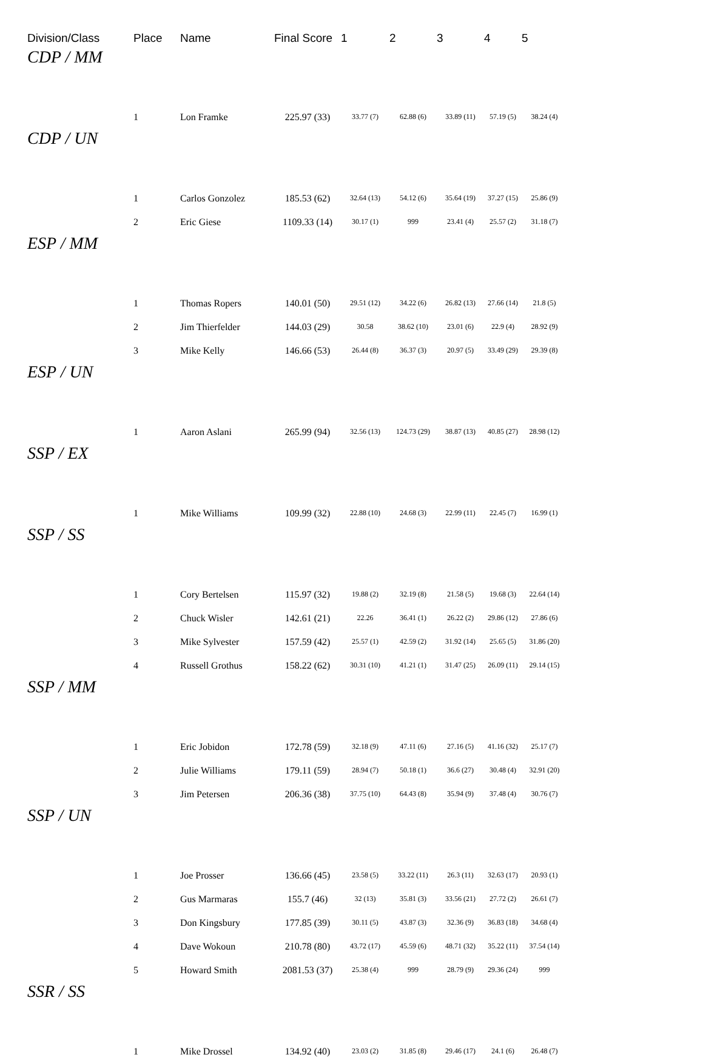| Division/Class | Place | Name | Final Score | 1 | 2 | 3 | 4 | 5 |
| --- | --- | --- | --- | --- | --- | --- | --- | --- |
| CDP / MM | | | | | | | | |
| | 1 | Lon Framke | 225.97 (33) | 33.77 (7) | 62.88 (6) | 33.89 (11) | 57.19 (5) | 38.24 (4) |
| CDP / UN | | | | | | | | |
| | 1 | Carlos Gonzolez | 185.53 (62) | 32.64 (13) | 54.12 (6) | 35.64 (19) | 37.27 (15) | 25.86 (9) |
| | 2 | Eric Giese | 1109.33 (14) | 30.17 (1) | 999 | 23.41 (4) | 25.57 (2) | 31.18 (7) |
| ESP / MM | | | | | | | | |
| | 1 | Thomas Ropers | 140.01 (50) | 29.51 (12) | 34.22 (6) | 26.82 (13) | 27.66 (14) | 21.8 (5) |
| | 2 | Jim Thierfelder | 144.03 (29) | 30.58 | 38.62 (10) | 23.01 (6) | 22.9 (4) | 28.92 (9) |
| | 3 | Mike Kelly | 146.66 (53) | 26.44 (8) | 36.37 (3) | 20.97 (5) | 33.49 (29) | 29.39 (8) |
| ESP / UN | | | | | | | | |
| | 1 | Aaron Aslani | 265.99 (94) | 32.56 (13) | 124.73 (29) | 38.87 (13) | 40.85 (27) | 28.98 (12) |
| SSP / EX | | | | | | | | |
| | 1 | Mike Williams | 109.99 (32) | 22.88 (10) | 24.68 (3) | 22.99 (11) | 22.45 (7) | 16.99 (1) |
| SSP / SS | | | | | | | | |
| | 1 | Cory Bertelsen | 115.97 (32) | 19.88 (2) | 32.19 (8) | 21.58 (5) | 19.68 (3) | 22.64 (14) |
| | 2 | Chuck Wisler | 142.61 (21) | 22.26 | 36.41 (1) | 26.22 (2) | 29.86 (12) | 27.86 (6) |
| | 3 | Mike Sylvester | 157.59 (42) | 25.57 (1) | 42.59 (2) | 31.92 (14) | 25.65 (5) | 31.86 (20) |
| | 4 | Russell Grothus | 158.22 (62) | 30.31 (10) | 41.21 (1) | 31.47 (25) | 26.09 (11) | 29.14 (15) |
| SSP / MM | | | | | | | | |
| | 1 | Eric Jobidon | 172.78 (59) | 32.18 (9) | 47.11 (6) | 27.16 (5) | 41.16 (32) | 25.17 (7) |
| | 2 | Julie Williams | 179.11 (59) | 28.94 (7) | 50.18 (1) | 36.6 (27) | 30.48 (4) | 32.91 (20) |
| | 3 | Jim Petersen | 206.36 (38) | 37.75 (10) | 64.43 (8) | 35.94 (9) | 37.48 (4) | 30.76 (7) |
| SSP / UN | | | | | | | | |
| | 1 | Joe Prosser | 136.66 (45) | 23.58 (5) | 33.22 (11) | 26.3 (11) | 32.63 (17) | 20.93 (1) |
| | 2 | Gus Marmaras | 155.7 (46) | 32 (13) | 35.81 (3) | 33.56 (21) | 27.72 (2) | 26.61 (7) |
| | 3 | Don Kingsbury | 177.85 (39) | 30.11 (5) | 43.87 (3) | 32.36 (9) | 36.83 (18) | 34.68 (4) |
| | 4 | Dave Wokoun | 210.78 (80) | 43.72 (17) | 45.59 (6) | 48.71 (32) | 35.22 (11) | 37.54 (14) |
| | 5 | Howard Smith | 2081.53 (37) | 25.38 (4) | 999 | 28.79 (9) | 29.36 (24) | 999 |
| SSR / SS | | | | | | | | |
| | 1 | Mike Drossel | 134.92 (40) | 23.03 (2) | 31.85 (8) | 29.46 (17) | 24.1 (6) | 26.48 (7) |